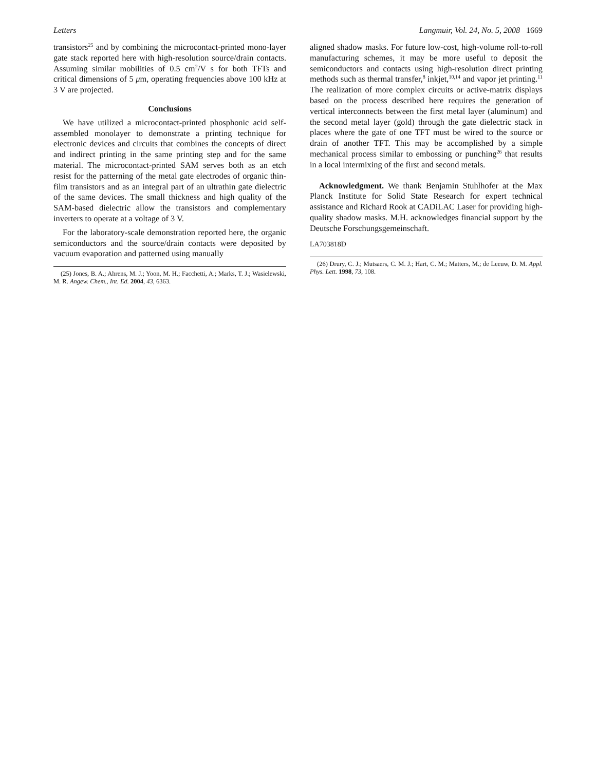Letters Langmuir, Vol. 24, No. 5, 2008 1669
transistors<sup>25</sup> and by combining the microcontact-printed mono-layer gate stack reported here with high-resolution source/drain contacts. Assuming similar mobilities of 0.5 cm<sup>2</sup>/V s for both TFTs and critical dimensions of 5 μm, operating frequencies above 100 kHz at 3 V are projected.
Conclusions
We have utilized a microcontact-printed phosphonic acid self-assembled monolayer to demonstrate a printing technique for electronic devices and circuits that combines the concepts of direct and indirect printing in the same printing step and for the same material. The microcontact-printed SAM serves both as an etch resist for the patterning of the metal gate electrodes of organic thin-film transistors and as an integral part of an ultrathin gate dielectric of the same devices. The small thickness and high quality of the SAM-based dielectric allow the transistors and complementary inverters to operate at a voltage of 3 V.
For the laboratory-scale demonstration reported here, the organic semiconductors and the source/drain contacts were deposited by vacuum evaporation and patterned using manually
(25) Jones, B. A.; Ahrens, M. J.; Yoon, M. H.; Facchetti, A.; Marks, T. J.; Wasielewski, M. R. Angew. Chem., Int. Ed. 2004, 43, 6363.
aligned shadow masks. For future low-cost, high-volume roll-to-roll manufacturing schemes, it may be more useful to deposit the semiconductors and contacts using high-resolution direct printing methods such as thermal transfer,<sup>8</sup> inkjet,<sup>10,14</sup> and vapor jet printing.<sup>11</sup> The realization of more complex circuits or active-matrix displays based on the process described here requires the generation of vertical interconnects between the first metal layer (aluminum) and the second metal layer (gold) through the gate dielectric stack in places where the gate of one TFT must be wired to the source or drain of another TFT. This may be accomplished by a simple mechanical process similar to embossing or punching<sup>26</sup> that results in a local intermixing of the first and second metals.
Acknowledgment. We thank Benjamin Stuhlhofer at the Max Planck Institute for Solid State Research for expert technical assistance and Richard Rook at CADiLAC Laser for providing high-quality shadow masks. M.H. acknowledges financial support by the Deutsche Forschungsgemeinschaft.
LA703818D
(26) Drury, C. J.; Mutsaers, C. M. J.; Hart, C. M.; Matters, M.; de Leeuw, D. M. Appl. Phys. Lett. 1998, 73, 108.